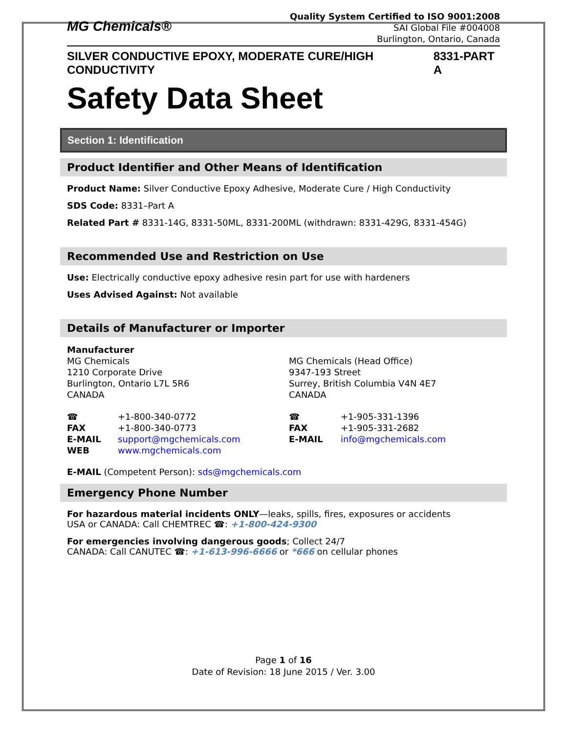MG Chemicals®
Quality System Certified to ISO 9001:2008
SAI Global File #004008
Burlington, Ontario, Canada
SILVER CONDUCTIVE EPOXY, MODERATE CURE/HIGH CONDUCTIVITY 8331-PART A
Safety Data Sheet
Section 1: Identification
Product Identifier and Other Means of Identification
Product Name: Silver Conductive Epoxy Adhesive, Moderate Cure / High Conductivity
SDS Code: 8331–Part A
Related Part # 8331-14G, 8331-50ML, 8331-200ML (withdrawn: 8331-429G, 8331-454G)
Recommended Use and Restriction on Use
Use: Electrically conductive epoxy adhesive resin part for use with hardeners
Uses Advised Against: Not available
Details of Manufacturer or Importer
| Manufacturer MG Chemicals 1210 Corporate Drive Burlington, Ontario L7L 5R6 CANADA | MG Chemicals (Head Office) 9347-193 Street Surrey, British Columbia V4N 4E7 CANADA |
| ☎ | +1-800-340-0772 | ☎ | +1-905-331-1396 |
| FAX | +1-800-340-0773 | FAX | +1-905-331-2682 |
| E-MAIL | support@mgchemicals.com | E-MAIL | info@mgchemicals.com |
| WEB | www.mgchemicals.com | | |
E-MAIL (Competent Person): sds@mgchemicals.com
Emergency Phone Number
For hazardous material incidents ONLY—leaks, spills, fires, exposures or accidents
USA or CANADA: Call CHEMTREC ☎: +1-800-424-9300
For emergencies involving dangerous goods; Collect 24/7
CANADA: Call CANUTEC ☎: +1-613-996-6666 or *666 on cellular phones
Page 1 of 16
Date of Revision: 18 June 2015 / Ver. 3.00